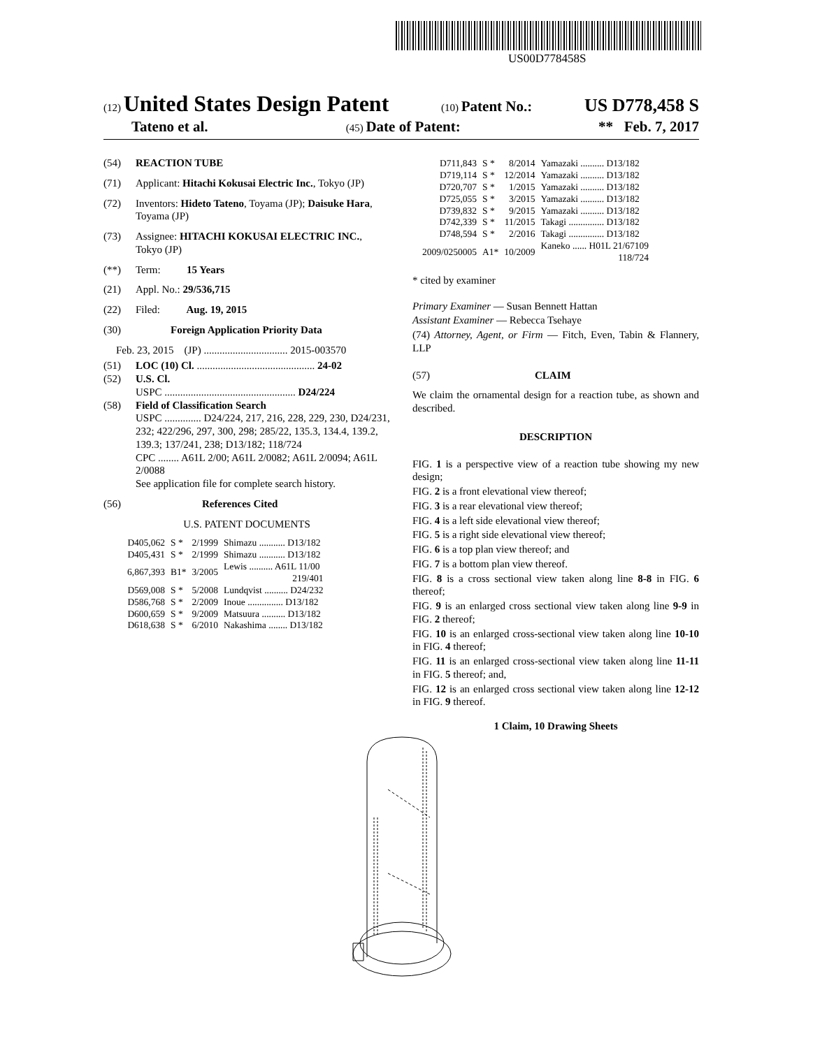US00D778458S
(12) United States Design Patent (10) Patent No.: US D778,458 S
Tateno et al. (45) Date of Patent: ** Feb. 7, 2017
(54) REACTION TUBE
(71) Applicant: Hitachi Kokusai Electric Inc., Tokyo (JP)
(72) Inventors: Hideto Tateno, Toyama (JP); Daisuke Hara, Toyama (JP)
(73) Assignee: HITACHI KOKUSAI ELECTRIC INC., Tokyo (JP)
(**) Term: 15 Years
(21) Appl. No.: 29/536,715
(22) Filed: Aug. 19, 2015
(30) Foreign Application Priority Data
Feb. 23, 2015 (JP) ................................ 2015-003570
(51) LOC (10) Cl. ............................................. 24-02
(52) U.S. Cl.
USPC .................................................. D24/224
(58) Field of Classification Search
USPC .............. D24/224, 217, 216, 228, 229, 230, D24/231, 232; 422/296, 297, 300, 298; 285/22, 135.3, 134.4, 139.2, 139.3; 137/241, 238; D13/182; 118/724
CPC ........ A61L 2/00; A61L 2/0082; A61L 2/0094; A61L 2/0088
See application file for complete search history.
(56) References Cited
U.S. PATENT DOCUMENTS
| D405,062 | S * | 2/1999 | Shimazu ........... D13/182 |
| D405,431 | S * | 2/1999 | Shimazu ........... D13/182 |
| 6,867,393 | B1* | 3/2005 | Lewis .......... A61L 11/00 219/401 |
| D569,008 | S * | 5/2008 | Lundqvist .......... D24/232 |
| D586,768 | S * | 2/2009 | Inoue ............... D13/182 |
| D600,659 | S * | 9/2009 | Matsuura .......... D13/182 |
| D618,638 | S * | 6/2010 | Nakashima ........ D13/182 |
| D711,843 | S * | 8/2014 | Yamazaki .......... D13/182 |
| D719,114 | S * | 12/2014 | Yamazaki .......... D13/182 |
| D720,707 | S * | 1/2015 | Yamazaki .......... D13/182 |
| D725,055 | S * | 3/2015 | Yamazaki .......... D13/182 |
| D739,832 | S * | 9/2015 | Yamazaki .......... D13/182 |
| D742,339 | S * | 11/2015 | Takagi ............... D13/182 |
| D748,594 | S * | 2/2016 | Takagi ............... D13/182 |
| 2009/0250005 | A1* | 10/2009 | Kaneko ...... H01L 21/67109 118/724 |
* cited by examiner
Primary Examiner — Susan Bennett Hattan
Assistant Examiner — Rebecca Tsehaye
(74) Attorney, Agent, or Firm — Fitch, Even, Tabin & Flannery, LLP
(57) CLAIM
We claim the ornamental design for a reaction tube, as shown and described.
DESCRIPTION
FIG. 1 is a perspective view of a reaction tube showing my new design;
FIG. 2 is a front elevational view thereof;
FIG. 3 is a rear elevational view thereof;
FIG. 4 is a left side elevational view thereof;
FIG. 5 is a right side elevational view thereof;
FIG. 6 is a top plan view thereof; and
FIG. 7 is a bottom plan view thereof.
FIG. 8 is a cross sectional view taken along line 8-8 in FIG. 6 thereof;
FIG. 9 is an enlarged cross sectional view taken along line 9-9 in FIG. 2 thereof;
FIG. 10 is an enlarged cross-sectional view taken along line 10-10 in FIG. 4 thereof;
FIG. 11 is an enlarged cross-sectional view taken along line 11-11 in FIG. 5 thereof; and,
FIG. 12 is an enlarged cross sectional view taken along line 12-12 in FIG. 9 thereof.
1 Claim, 10 Drawing Sheets